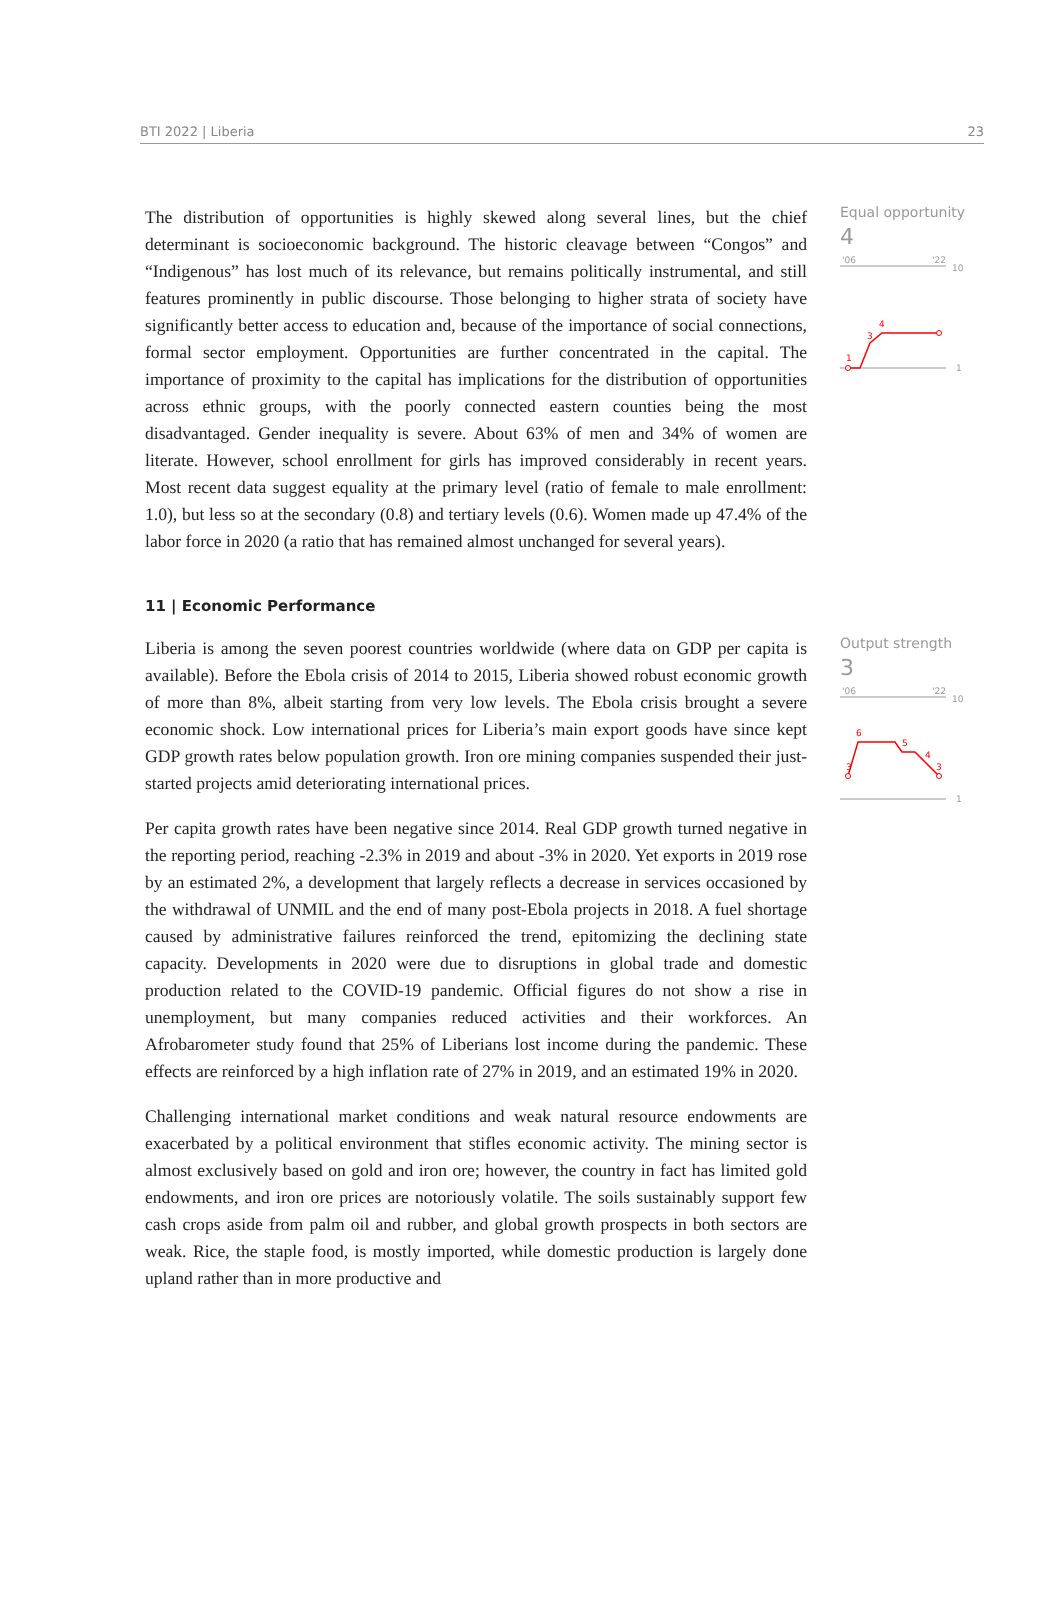BTI 2022 | Liberia 23
The distribution of opportunities is highly skewed along several lines, but the chief determinant is socioeconomic background. The historic cleavage between “Congos” and “Indigenous” has lost much of its relevance, but remains politically instrumental, and still features prominently in public discourse. Those belonging to higher strata of society have significantly better access to education and, because of the importance of social connections, formal sector employment. Opportunities are further concentrated in the capital. The importance of proximity to the capital has implications for the distribution of opportunities across ethnic groups, with the poorly connected eastern counties being the most disadvantaged. Gender inequality is severe. About 63% of men and 34% of women are literate. However, school enrollment for girls has improved considerably in recent years. Most recent data suggest equality at the primary level (ratio of female to male enrollment: 1.0), but less so at the secondary (0.8) and tertiary levels (0.6). Women made up 47.4% of the labor force in 2020 (a ratio that has remained almost unchanged for several years).
Equal opportunity
4
'06
'22
10
1
1
3
4
11 | Economic Performance
Liberia is among the seven poorest countries worldwide (where data on GDP per capita is available). Before the Ebola crisis of 2014 to 2015, Liberia showed robust economic growth of more than 8%, albeit starting from very low levels. The Ebola crisis brought a severe economic shock. Low international prices for Liberia’s main export goods have since kept GDP growth rates below population growth. Iron ore mining companies suspended their just-started projects amid deteriorating international prices.
Per capita growth rates have been negative since 2014. Real GDP growth turned negative in the reporting period, reaching -2.3% in 2019 and about -3% in 2020. Yet exports in 2019 rose by an estimated 2%, a development that largely reflects a decrease in services occasioned by the withdrawal of UNMIL and the end of many post-Ebola projects in 2018. A fuel shortage caused by administrative failures reinforced the trend, epitomizing the declining state capacity. Developments in 2020 were due to disruptions in global trade and domestic production related to the COVID-19 pandemic. Official figures do not show a rise in unemployment, but many companies reduced activities and their workforces. An Afrobarometer study found that 25% of Liberians lost income during the pandemic. These effects are reinforced by a high inflation rate of 27% in 2019, and an estimated 19% in 2020.
Challenging international market conditions and weak natural resource endowments are exacerbated by a political environment that stifles economic activity. The mining sector is almost exclusively based on gold and iron ore; however, the country in fact has limited gold endowments, and iron ore prices are notoriously volatile. The soils sustainably support few cash crops aside from palm oil and rubber, and global growth prospects in both sectors are weak. Rice, the staple food, is mostly imported, while domestic production is largely done upland rather than in more productive and
Output strength
3
'06
'22
10
1
3
6
5
4
3